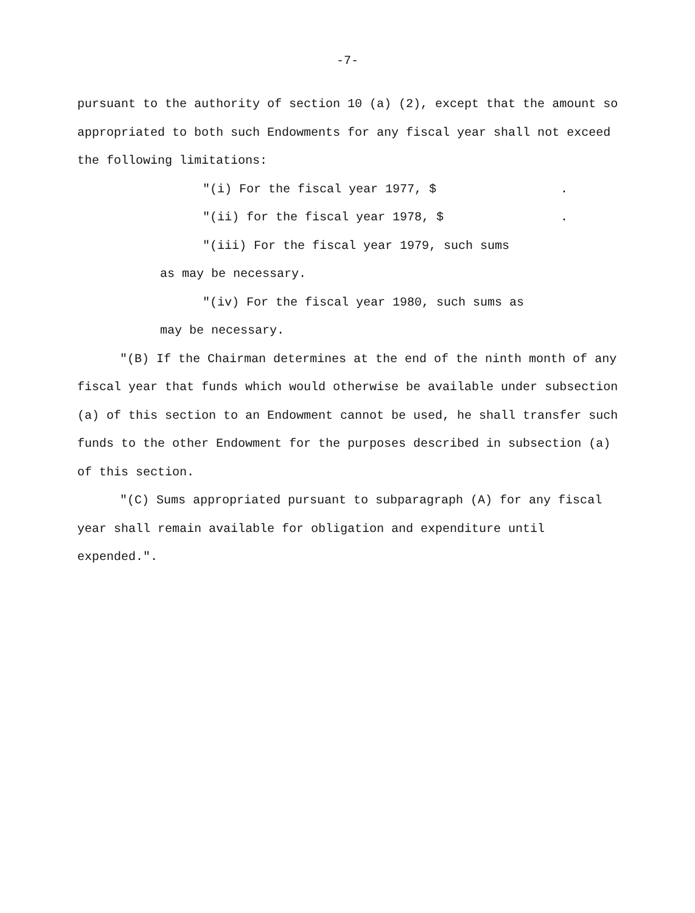-7-
pursuant to the authority of section 10 (a) (2), except that the amount so appropriated to both such Endowments for any fiscal year shall not exceed the following limitations:
"(i) For the fiscal year 1977, $ .
"(ii) for the fiscal year 1978, $ .
"(iii) For the fiscal year 1979, such sums
as may be necessary.
"(iv) For the fiscal year 1980, such sums as
may be necessary.
"(B) If the Chairman determines at the end of the ninth month of any fiscal year that funds which would otherwise be available under subsection (a) of this section to an Endowment cannot be used, he shall transfer such funds to the other Endowment for the purposes described in subsection (a) of this section.
"(C) Sums appropriated pursuant to subparagraph (A) for any fiscal year shall remain available for obligation and expenditure until expended.".